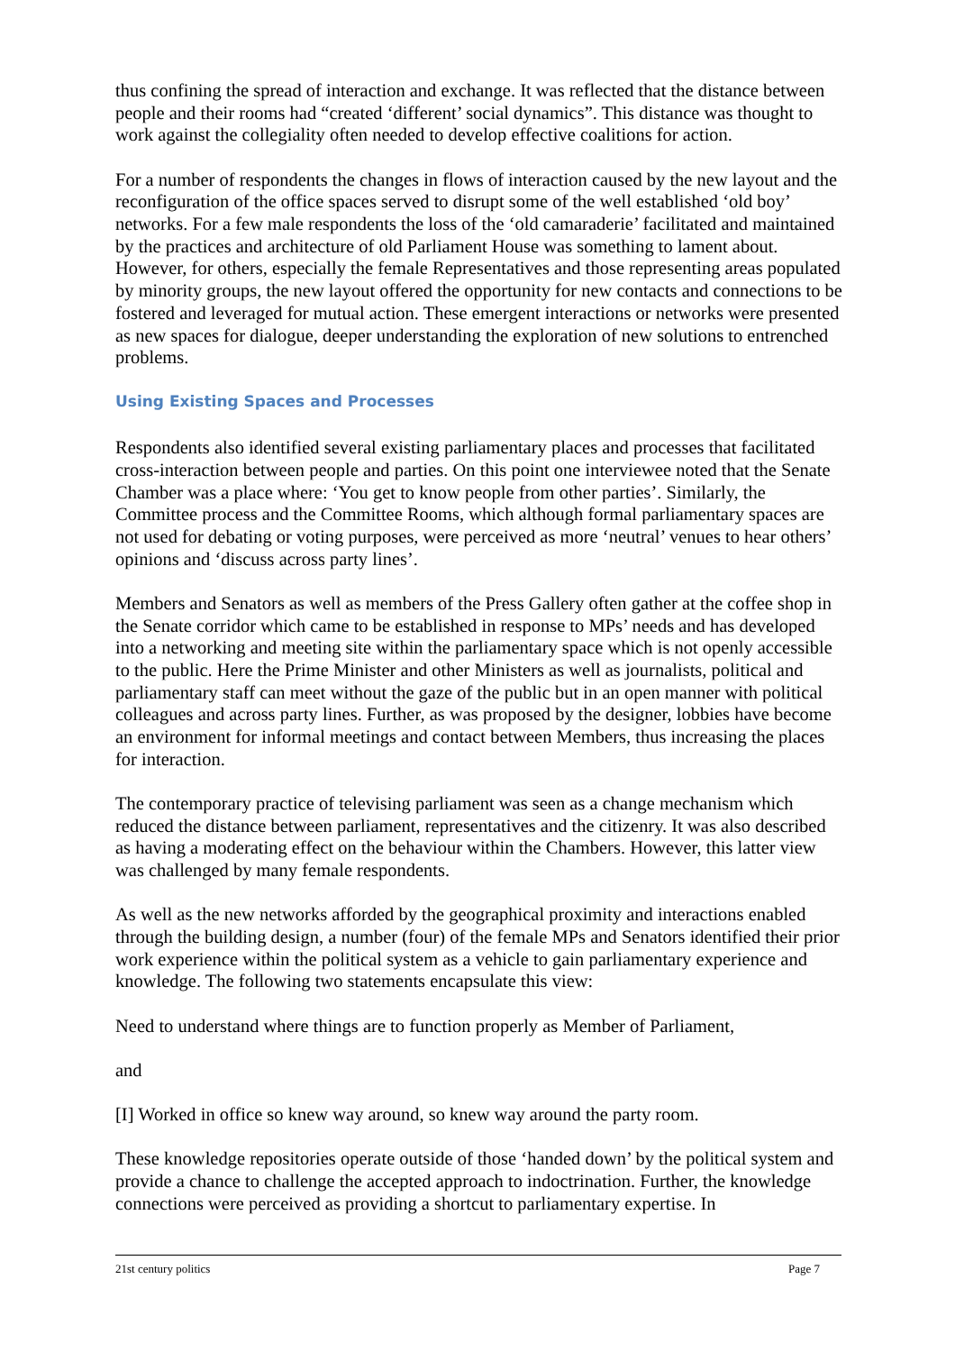thus confining the spread of interaction and exchange. It was reflected that the distance between people and their rooms had “created ‘different’ social dynamics”. This distance was thought to work against the collegiality often needed to develop effective coalitions for action.
For a number of respondents the changes in flows of interaction caused by the new layout and the reconfiguration of the office spaces served to disrupt some of the well established ‘old boy’ networks. For a few male respondents the loss of the ‘old camaraderie’ facilitated and maintained by the practices and architecture of old Parliament House was something to lament about. However, for others, especially the female Representatives and those representing areas populated by minority groups, the new layout offered the opportunity for new contacts and connections to be fostered and leveraged for mutual action. These emergent interactions or networks were presented as new spaces for dialogue, deeper understanding the exploration of new solutions to entrenched problems.
Using Existing Spaces and Processes
Respondents also identified several existing parliamentary places and processes that facilitated cross-interaction between people and parties. On this point one interviewee noted that the Senate Chamber was a place where: ‘You get to know people from other parties’. Similarly, the Committee process and the Committee Rooms, which although formal parliamentary spaces are not used for debating or voting purposes, were perceived as more ‘neutral’ venues to hear others’ opinions and ‘discuss across party lines’.
Members and Senators as well as members of the Press Gallery often gather at the coffee shop in the Senate corridor which came to be established in response to MPs’ needs and has developed into a networking and meeting site within the parliamentary space which is not openly accessible to the public. Here the Prime Minister and other Ministers as well as journalists, political and parliamentary staff can meet without the gaze of the public but in an open manner with political colleagues and across party lines. Further, as was proposed by the designer, lobbies have become an environment for informal meetings and contact between Members, thus increasing the places for interaction.
The contemporary practice of televising parliament was seen as a change mechanism which reduced the distance between parliament, representatives and the citizenry. It was also described as having a moderating effect on the behaviour within the Chambers. However, this latter view was challenged by many female respondents.
As well as the new networks afforded by the geographical proximity and interactions enabled through the building design, a number (four) of the female MPs and Senators identified their prior work experience within the political system as a vehicle to gain parliamentary experience and knowledge. The following two statements encapsulate this view:
Need to understand where things are to function properly as Member of Parliament,
and
[I] Worked in office so knew way around, so knew way around the party room.
These knowledge repositories operate outside of those ‘handed down’ by the political system and provide a chance to challenge the accepted approach to indoctrination. Further, the knowledge connections were perceived as providing a shortcut to parliamentary expertise. In
21st century politics Page 7